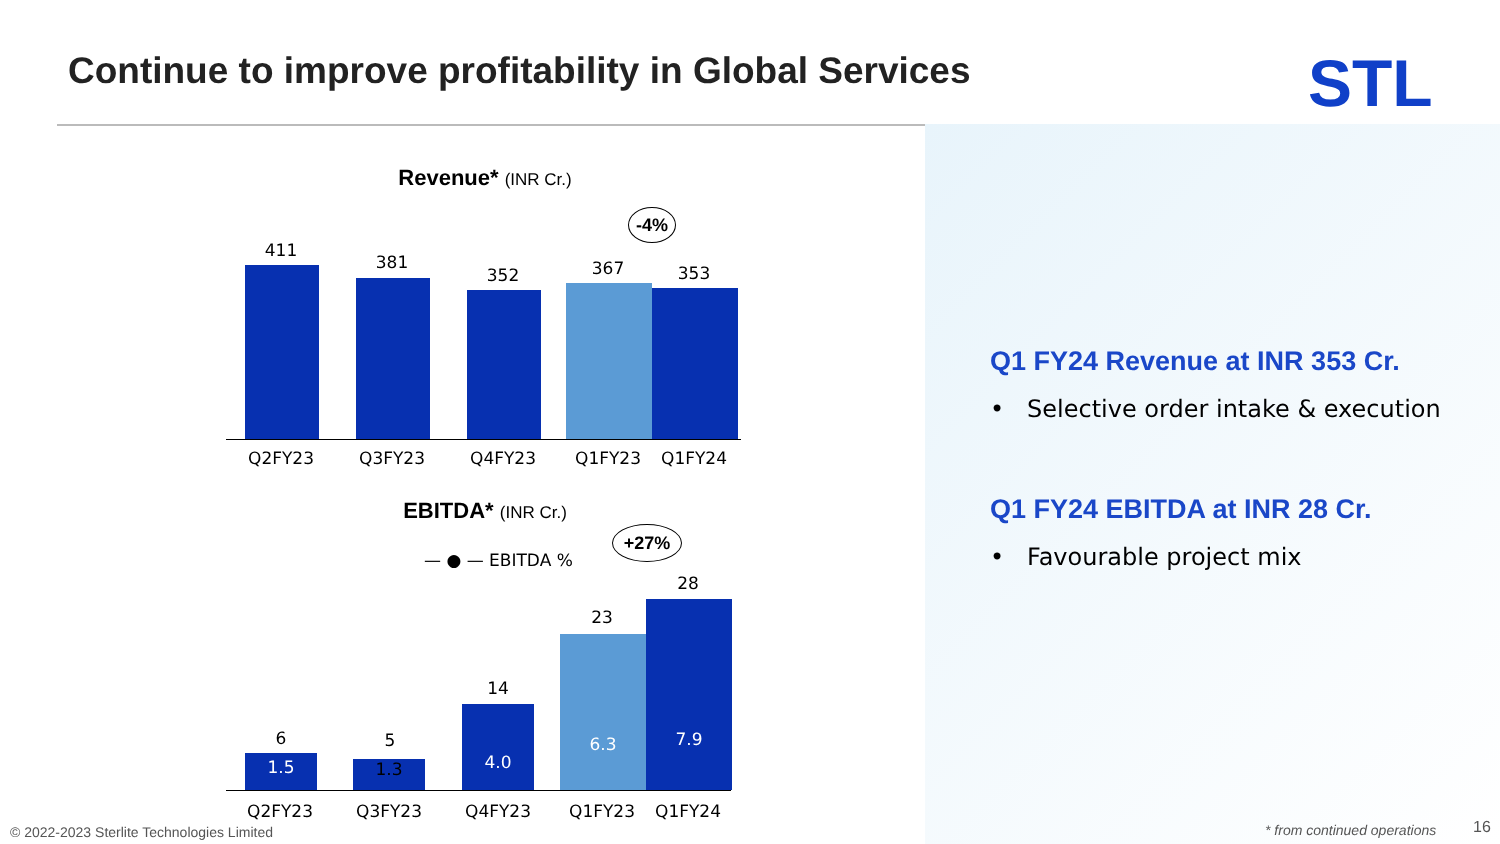Continue to improve profitability in Global Services
STL
Revenue* (INR Cr.)
-4%
411
381
352 367 353
Q2FY23 Q3FY23 Q4FY23 Q1FY23 Q1FY24
EBITDA* (INR Cr.)
— ● — EBITDA %
+27%
6
1.5
5
1.3
14
4.0
23
6.3
28
7.9
Q2FY23 Q3FY23 Q4FY23 Q1FY23 Q1FY24
Q1 FY24 Revenue at INR 353 Cr.
• Selective order intake & execution
Q1 FY24 EBITDA at INR 28 Cr.
• Favourable project mix
© 2022-2023 Sterlite Technologies Limited
* from continued operations 16